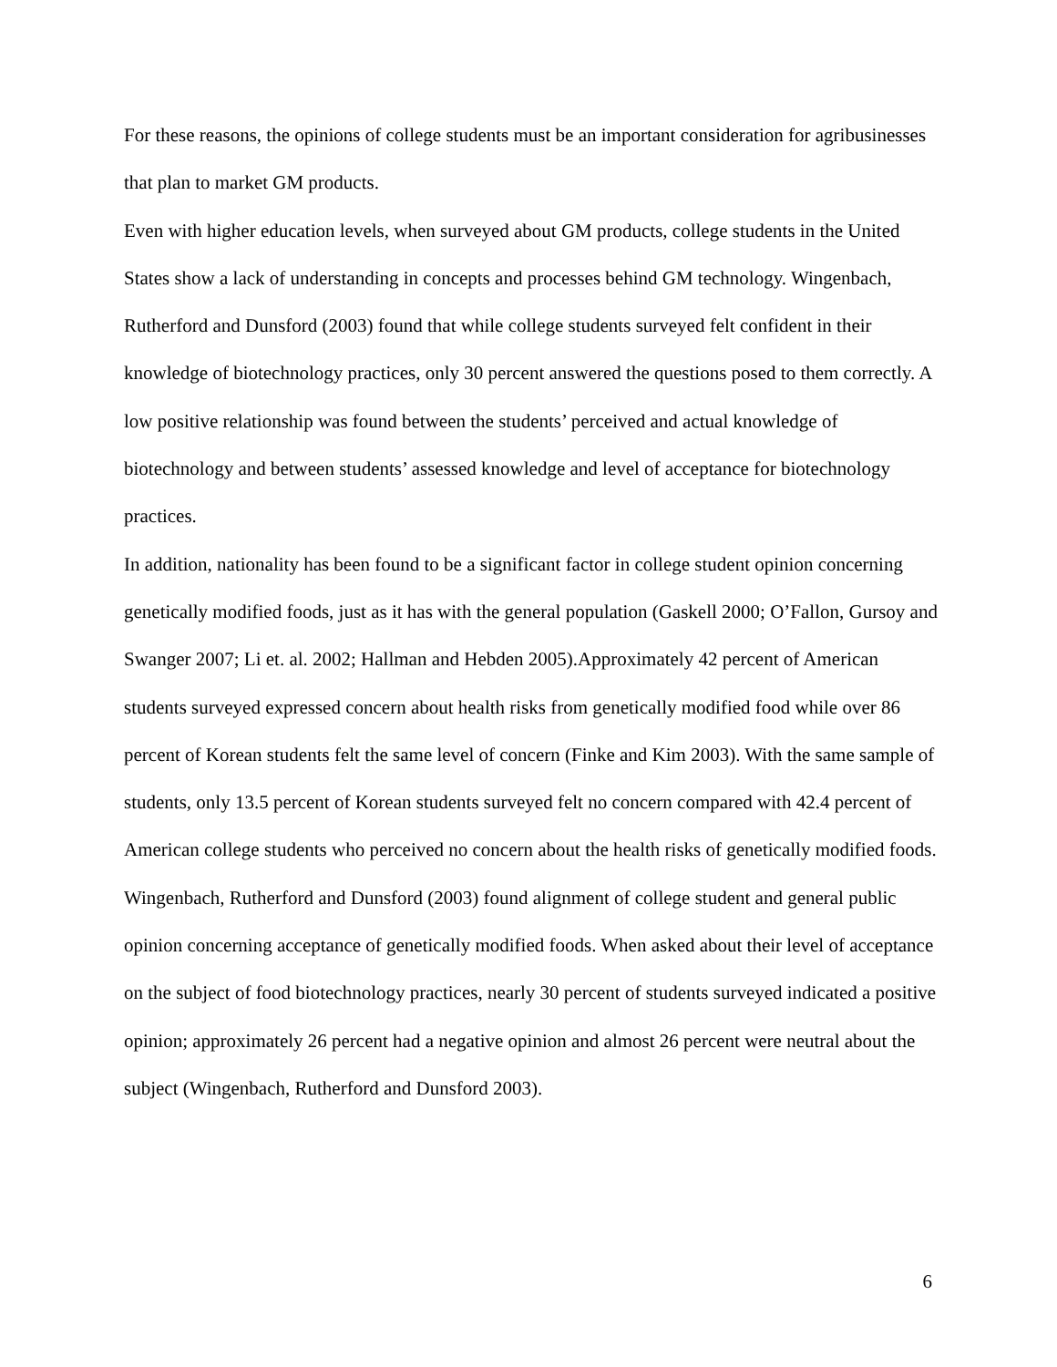For these reasons, the opinions of college students must be an important consideration for agribusinesses that plan to market GM products.
Even with higher education levels, when surveyed about GM products, college students in the United States show a lack of understanding in concepts and processes behind GM technology. Wingenbach, Rutherford and Dunsford (2003) found that while college students surveyed felt confident in their knowledge of biotechnology practices, only 30 percent answered the questions posed to them correctly. A low positive relationship was found between the students’ perceived and actual knowledge of biotechnology and between students’ assessed knowledge and level of acceptance for biotechnology practices.
In addition, nationality has been found to be a significant factor in college student opinion concerning genetically modified foods, just as it has with the general population (Gaskell 2000; O’Fallon, Gursoy and Swanger 2007; Li et. al. 2002; Hallman and Hebden 2005).Approximately 42 percent of American students surveyed expressed concern about health risks from genetically modified food while over 86 percent of Korean students felt the same level of concern (Finke and Kim 2003). With the same sample of students, only 13.5 percent of Korean students surveyed felt no concern compared with 42.4 percent of American college students who perceived no concern about the health risks of genetically modified foods.
Wingenbach, Rutherford and Dunsford (2003) found alignment of college student and general public opinion concerning acceptance of genetically modified foods. When asked about their level of acceptance on the subject of food biotechnology practices, nearly 30 percent of students surveyed indicated a positive opinion; approximately 26 percent had a negative opinion and almost 26 percent were neutral about the subject (Wingenbach, Rutherford and Dunsford 2003).
6